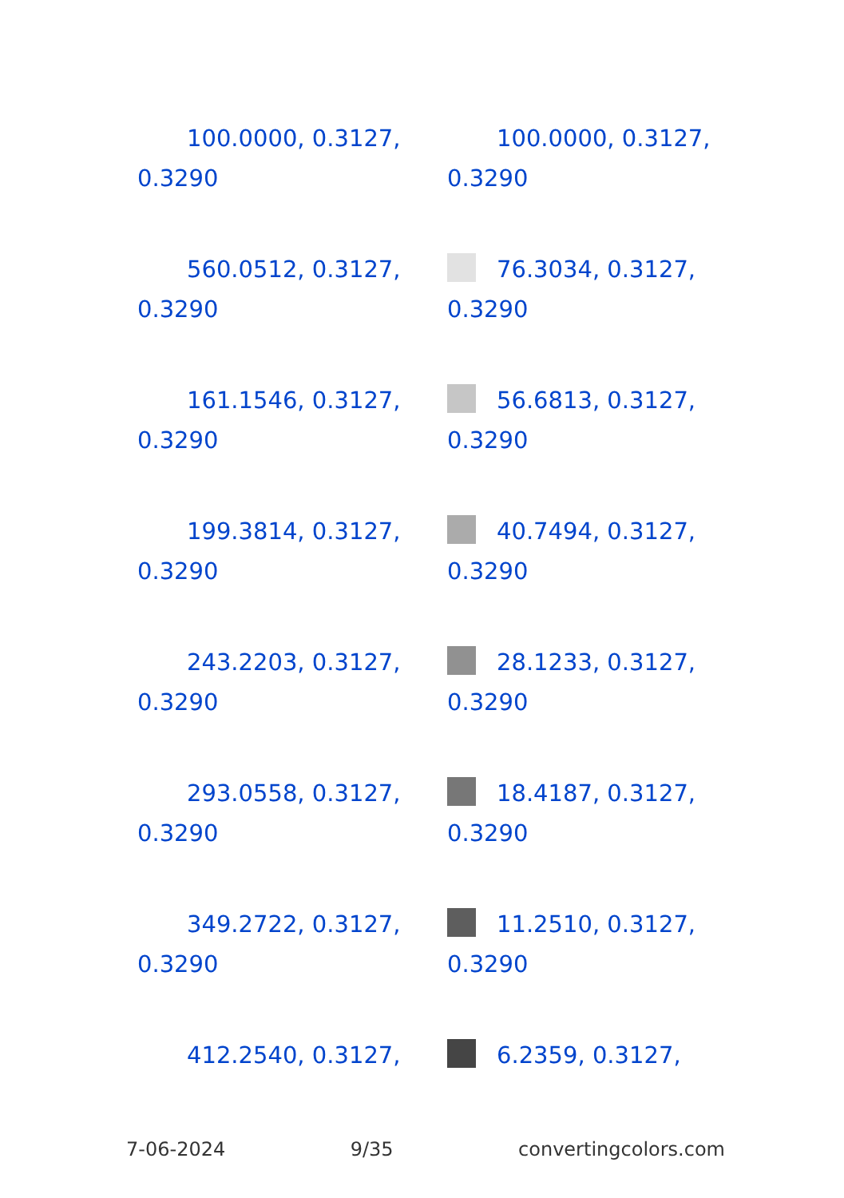100.0000, 0.3127,
0.3290
100.0000, 0.3127,
0.3290
560.0512, 0.3127,
0.3290
76.3034, 0.3127,
0.3290
161.1546, 0.3127,
0.3290
56.6813, 0.3127,
0.3290
199.3814, 0.3127,
0.3290
40.7494, 0.3127,
0.3290
243.2203, 0.3127,
0.3290
28.1233, 0.3127,
0.3290
293.0558, 0.3127,
0.3290
18.4187, 0.3127,
0.3290
349.2722, 0.3127,
0.3290
11.2510, 0.3127,
0.3290
412.2540, 0.3127,
6.2359, 0.3127,
7-06-2024 9/35 convertingcolors.com